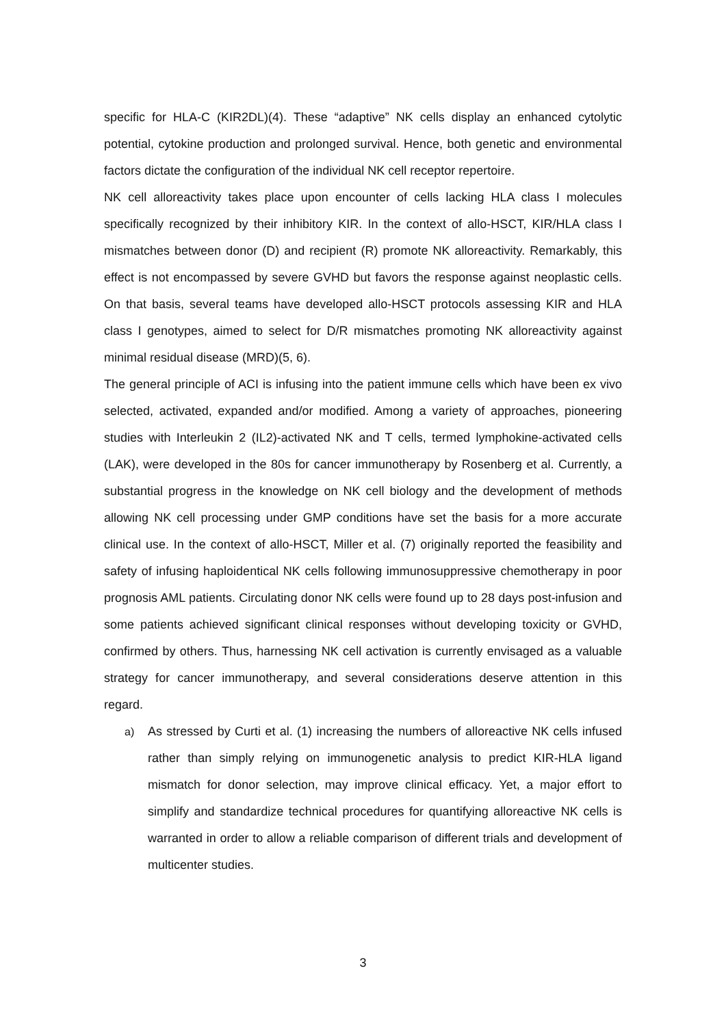specific for HLA-C (KIR2DL)(4). These “adaptive” NK cells display an enhanced cytolytic potential, cytokine production and prolonged survival. Hence, both genetic and environmental factors dictate the configuration of the individual NK cell receptor repertoire.
NK cell alloreactivity takes place upon encounter of cells lacking HLA class I molecules specifically recognized by their inhibitory KIR. In the context of allo-HSCT, KIR/HLA class I mismatches between donor (D) and recipient (R) promote NK alloreactivity. Remarkably, this effect is not encompassed by severe GVHD but favors the response against neoplastic cells. On that basis, several teams have developed allo-HSCT protocols assessing KIR and HLA class I genotypes, aimed to select for D/R mismatches promoting NK alloreactivity against minimal residual disease (MRD)(5, 6).
The general principle of ACI is infusing into the patient immune cells which have been ex vivo selected, activated, expanded and/or modified. Among a variety of approaches, pioneering studies with Interleukin 2 (IL2)-activated NK and T cells, termed lymphokine-activated cells (LAK), were developed in the 80s for cancer immunotherapy by Rosenberg et al. Currently, a substantial progress in the knowledge on NK cell biology and the development of methods allowing NK cell processing under GMP conditions have set the basis for a more accurate clinical use. In the context of allo-HSCT, Miller et al. (7) originally reported the feasibility and safety of infusing haploidentical NK cells following immunosuppressive chemotherapy in poor prognosis AML patients. Circulating donor NK cells were found up to 28 days post-infusion and some patients achieved significant clinical responses without developing toxicity or GVHD, confirmed by others. Thus, harnessing NK cell activation is currently envisaged as a valuable strategy for cancer immunotherapy, and several considerations deserve attention in this regard.
a) As stressed by Curti et al. (1) increasing the numbers of alloreactive NK cells infused rather than simply relying on immunogenetic analysis to predict KIR-HLA ligand mismatch for donor selection, may improve clinical efficacy. Yet, a major effort to simplify and standardize technical procedures for quantifying alloreactive NK cells is warranted in order to allow a reliable comparison of different trials and development of multicenter studies.
3